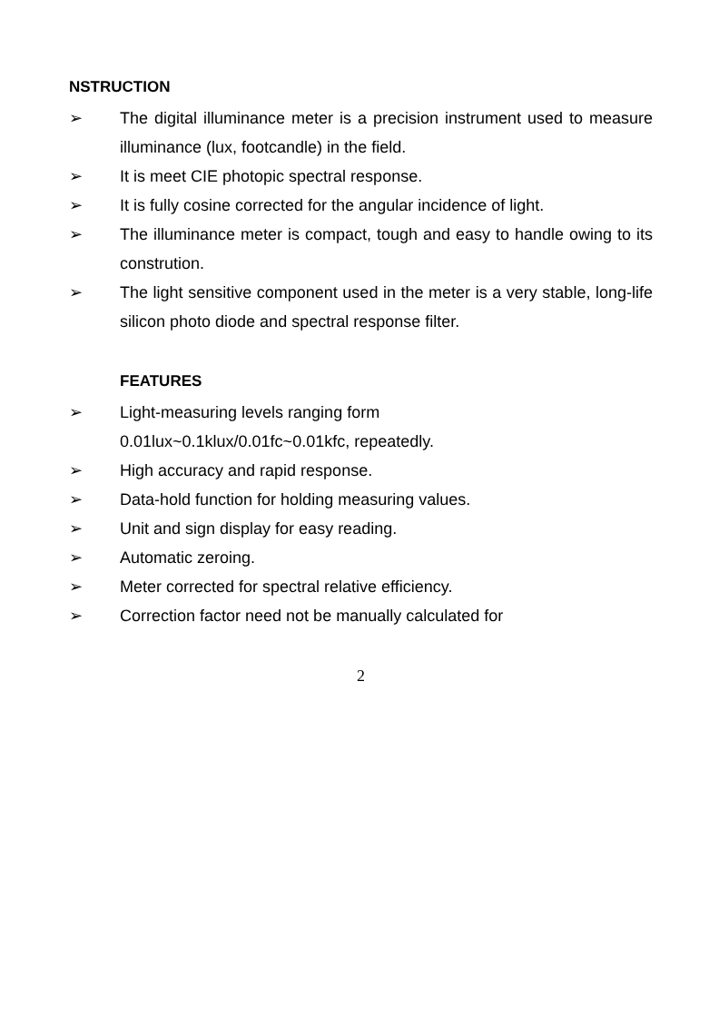NSTRUCTION
➢ The digital illuminance meter is a precision instrument used to measure illuminance (lux, footcandle) in the field.
➢ It is meet CIE photopic spectral response.
➢ It is fully cosine corrected for the angular incidence of light.
➢ The illuminance meter is compact, tough and easy to handle owing to its constrution.
➢ The light sensitive component used in the meter is a very stable, long-life silicon photo diode and spectral response filter.
FEATURES
➢ Light-measuring levels ranging form
0.01lux~0.1klux/0.01fc~0.01kfc, repeatedly.
➢ High accuracy and rapid response.
➢ Data-hold function for holding measuring values.
➢ Unit and sign display for easy reading.
➢ Automatic zeroing.
➢ Meter corrected for spectral relative efficiency.
➢ Correction factor need not be manually calculated for
2